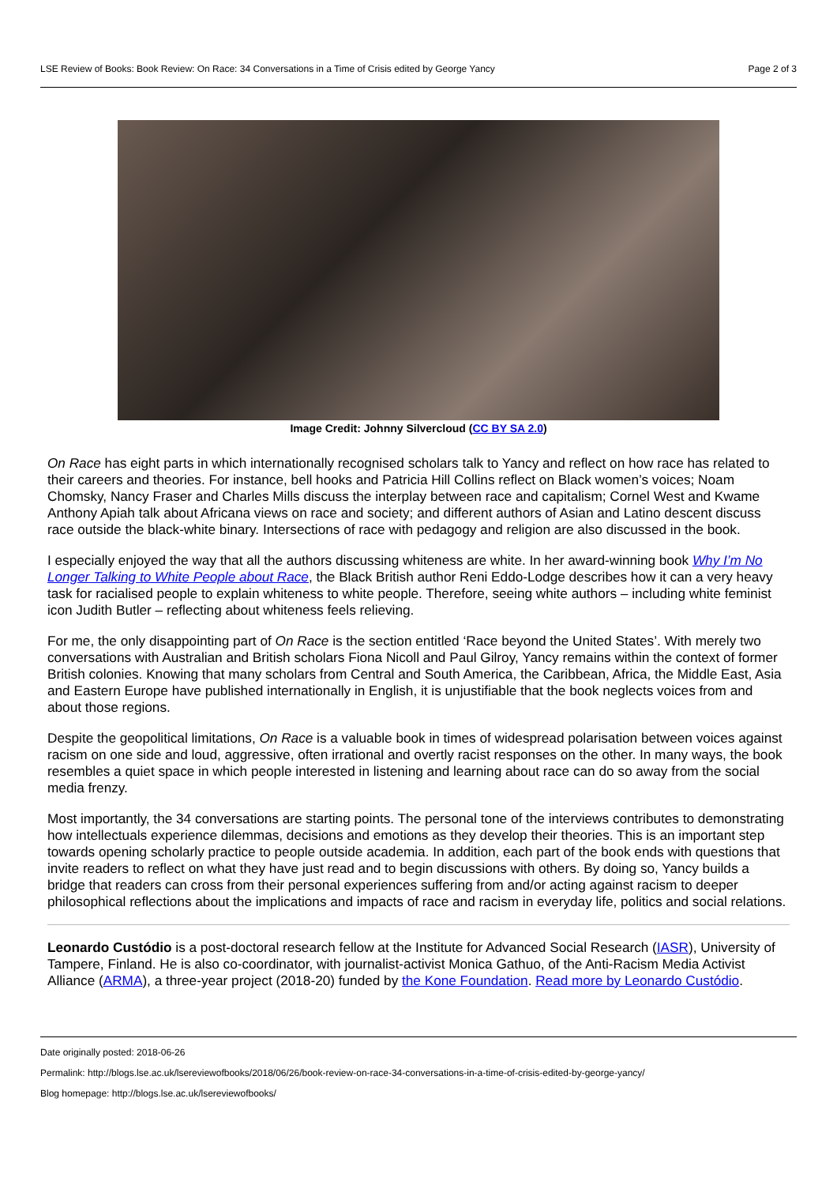LSE Review of Books: Book Review: On Race: 34 Conversations in a Time of Crisis edited by George Yancy Page 2 of 3
Image Credit: Johnny Silvercloud (CC BY SA 2.0)
On Race has eight parts in which internationally recognised scholars talk to Yancy and reflect on how race has related to their careers and theories. For instance, bell hooks and Patricia Hill Collins reflect on Black women’s voices; Noam Chomsky, Nancy Fraser and Charles Mills discuss the interplay between race and capitalism; Cornel West and Kwame Anthony Apiah talk about Africana views on race and society; and different authors of Asian and Latino descent discuss race outside the black-white binary. Intersections of race with pedagogy and religion are also discussed in the book.
I especially enjoyed the way that all the authors discussing whiteness are white. In her award-winning book Why I’m No Longer Talking to White People about Race, the Black British author Reni Eddo-Lodge describes how it can a very heavy task for racialised people to explain whiteness to white people. Therefore, seeing white authors – including white feminist icon Judith Butler – reflecting about whiteness feels relieving.
For me, the only disappointing part of On Race is the section entitled ‘Race beyond the United States’. With merely two conversations with Australian and British scholars Fiona Nicoll and Paul Gilroy, Yancy remains within the context of former British colonies. Knowing that many scholars from Central and South America, the Caribbean, Africa, the Middle East, Asia and Eastern Europe have published internationally in English, it is unjustifiable that the book neglects voices from and about those regions.
Despite the geopolitical limitations, On Race is a valuable book in times of widespread polarisation between voices against racism on one side and loud, aggressive, often irrational and overtly racist responses on the other. In many ways, the book resembles a quiet space in which people interested in listening and learning about race can do so away from the social media frenzy.
Most importantly, the 34 conversations are starting points. The personal tone of the interviews contributes to demonstrating how intellectuals experience dilemmas, decisions and emotions as they develop their theories. This is an important step towards opening scholarly practice to people outside academia. In addition, each part of the book ends with questions that invite readers to reflect on what they have just read and to begin discussions with others. By doing so, Yancy builds a bridge that readers can cross from their personal experiences suffering from and/or acting against racism to deeper philosophical reflections about the implications and impacts of race and racism in everyday life, politics and social relations.
Leonardo Custódio is a post-doctoral research fellow at the Institute for Advanced Social Research (IASR), University of Tampere, Finland. He is also co-coordinator, with journalist-activist Monica Gathuo, of the Anti-Racism Media Activist Alliance (ARMA), a three-year project (2018-20) funded by the Kone Foundation. Read more by Leonardo Custódio.
Date originally posted: 2018-06-26
Permalink: http://blogs.lse.ac.uk/lsereviewofbooks/2018/06/26/book-review-on-race-34-conversations-in-a-time-of-crisis-edited-by-george-yancy/
Blog homepage: http://blogs.lse.ac.uk/lsereviewofbooks/